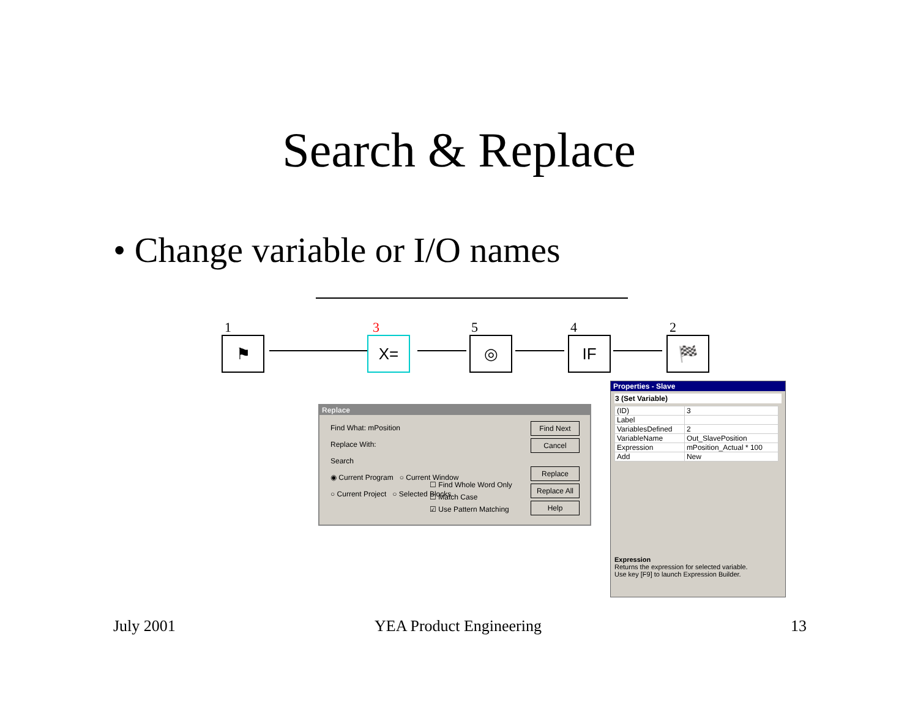Search & Replace
• Change variable or I/O names
1
⚑
3
X=
5
◎
4
IF
2
🏁
Replace
Find What: mPosition
Replace With:
Search
◉ Current Program ○ Current Window
○ Current Project ○ Selected Blocks
☐ Find Whole Word Only
☐ Match Case
☑ Use Pattern Matching
Find Next
Cancel
Replace
Replace All
Help
Properties - Slave
3 (Set Variable)
| (ID) | 3 |
| Label | |
| VariablesDefined | 2 |
| VariableName | Out_SlavePosition |
| Expression | mPosition_Actual * 100 |
| Add | New |
Expression
Returns the expression for selected variable.
Use key [F9] to launch Expression Builder.
July 2001 YEA Product Engineering 13